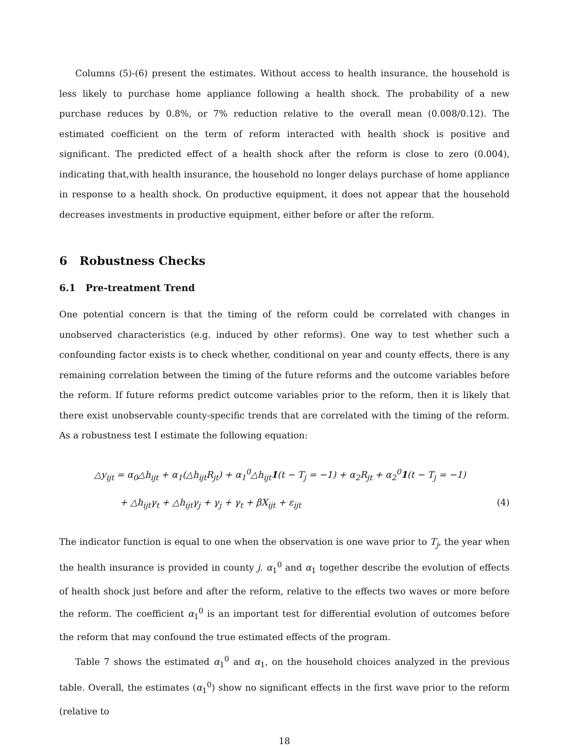Columns (5)-(6) present the estimates. Without access to health insurance, the household is less likely to purchase home appliance following a health shock. The probability of a new purchase reduces by 0.8%, or 7% reduction relative to the overall mean (0.008/0.12). The estimated coefficient on the term of reform interacted with health shock is positive and significant. The predicted effect of a health shock after the reform is close to zero (0.004), indicating that,with health insurance, the household no longer delays purchase of home appliance in response to a health shock. On productive equipment, it does not appear that the household decreases investments in productive equipment, either before or after the reform.
6 Robustness Checks
6.1 Pre-treatment Trend
One potential concern is that the timing of the reform could be correlated with changes in unobserved characteristics (e.g. induced by other reforms). One way to test whether such a confounding factor exists is to check whether, conditional on year and county effects, there is any remaining correlation between the timing of the future reforms and the outcome variables before the reform. If future reforms predict outcome variables prior to the reform, then it is likely that there exist unobservable county-specific trends that are correlated with the timing of the reform. As a robustness test I estimate the following equation:
△y<sub>ijt</sub> = α<sub>0</sub>△h<sub>ijt</sub> + α<sub>1</sub>(△h<sub>ijt</sub>R<sub>jt</sub>) + α<sub>1</sub><sup>0</sup>△h<sub>ijt</sub>1(t − T<sub>j</sub> = −1) + α<sub>2</sub>R<sub>jt</sub> + α<sub>2</sub><sup>0</sup>1(t − T<sub>j</sub> = −1)
+ △h<sub>ijt</sub>γ<sub>t</sub> + △h<sub>ijt</sub>γ<sub>j</sub> + γ<sub>j</sub> + γ<sub>t</sub> + βX<sub>ijt</sub> + ε<sub>ijt</sub> (4)
The indicator function is equal to one when the observation is one wave prior to T<sub>j</sub>, the year when the health insurance is provided in county j. α<sub>1</sub><sup>0</sup> and α<sub>1</sub> together describe the evolution of effects of health shock just before and after the reform, relative to the effects two waves or more before the reform. The coefficient α<sub>1</sub><sup>0</sup> is an important test for differential evolution of outcomes before the reform that may confound the true estimated effects of the program.
Table 7 shows the estimated α<sub>1</sub><sup>0</sup> and α<sub>1</sub>, on the household choices analyzed in the previous table. Overall, the estimates (α<sub>1</sub><sup>0</sup>) show no significant effects in the first wave prior to the reform (relative to
18